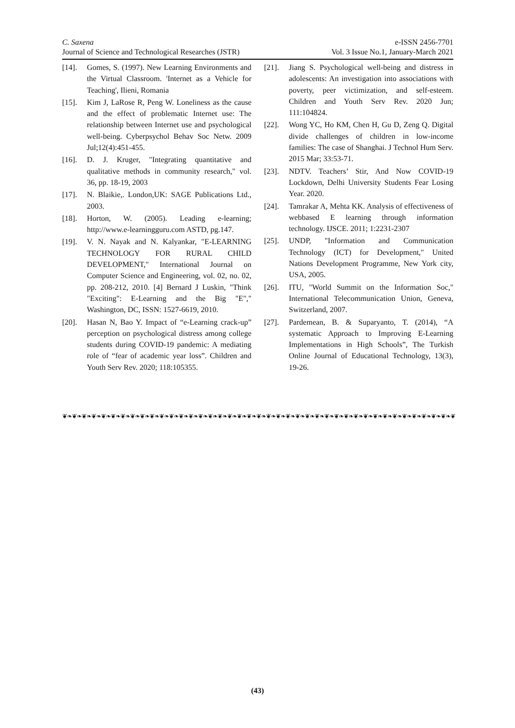C. Saxena e-ISSN 2456-7701
Journal of Science and Technological Researches (JSTR) Vol. 3 Issue No.1, January-March 2021
[14]. Gomes, S. (1997). New Learning Environments and the Virtual Classroom. 'Internet as a Vehicle for Teaching', Ilieni, Romania
[15]. Kim J, LaRose R, Peng W. Loneliness as the cause and the effect of problematic Internet use: The relationship between Internet use and psychological well-being. Cyberpsychol Behav Soc Netw. 2009 Jul;12(4):451-455.
[16]. D. J. Kruger, "Integrating quantitative and qualitative methods in community research," vol. 36, pp. 18-19, 2003
[17]. N. Blaikie,. London,UK: SAGE Publications Ltd., 2003.
[18]. Horton, W. (2005). Leading e-learning; http://www.e-learningguru.com ASTD, pg.147.
[19]. V. N. Nayak and N. Kalyankar, "E-LEARNING TECHNOLOGY FOR RURAL CHILD DEVELOPMENT," International Journal on Computer Science and Engineering, vol. 02, no. 02, pp. 208-212, 2010. [4] Bernard J Luskin, "Think "Exciting": E-Learning and the Big "E"," Washington, DC, ISSN: 1527-6619, 2010.
[20]. Hasan N, Bao Y. Impact of “e-Learning crack-up” perception on psychological distress among college students during COVID-19 pandemic: A mediating role of “fear of academic year loss”. Children and Youth Serv Rev. 2020; 118:105355.
[21]. Jiang S. Psychological well-being and distress in adolescents: An investigation into associations with poverty, peer victimization, and self-esteem. Children and Youth Serv Rev. 2020 Jun; 111:104824.
[22]. Wong YC, Ho KM, Chen H, Gu D, Zeng Q. Digital divide challenges of children in low-income families: The case of Shanghai. J Technol Hum Serv. 2015 Mar; 33:53-71.
[23]. NDTV. Teachers’ Stir, And Now COVID-19 Lockdown, Delhi University Students Fear Losing Year. 2020.
[24]. Tamrakar A, Mehta KK. Analysis of effectiveness of webbased E learning through information technology. IJSCE. 2011; 1:2231-2307
[25]. UNDP, "Information and Communication Technology (ICT) for Development," United Nations Development Programme, New York city, USA, 2005.
[26]. ITU, "World Summit on the Information Soc," International Telecommunication Union, Geneva, Switzerland, 2007.
[27]. Pardemean, B. & Suparyanto, T. (2014), “A systematic Approach to Improving E-Learning Implementations in High Schools”, The Turkish Online Journal of Educational Technology, 13(3), 19-26.
❦❧❦❧❦❧❦❧❦❧❦❧❦❧❦❧❦❧❦❧❦❧❦❧❦❧❦❧❦❧❦❧❦❧❦❧❦❧❦❧❦❧❦❧❦❧❦❧❦❧❦❧❦❧❦❧❦❧❦❧❦❧❦❧❦❧❦❧❦❧❦❧❦❧❦❧❦❧❦❧❦❧❦❧❦❧❦❧
(43)